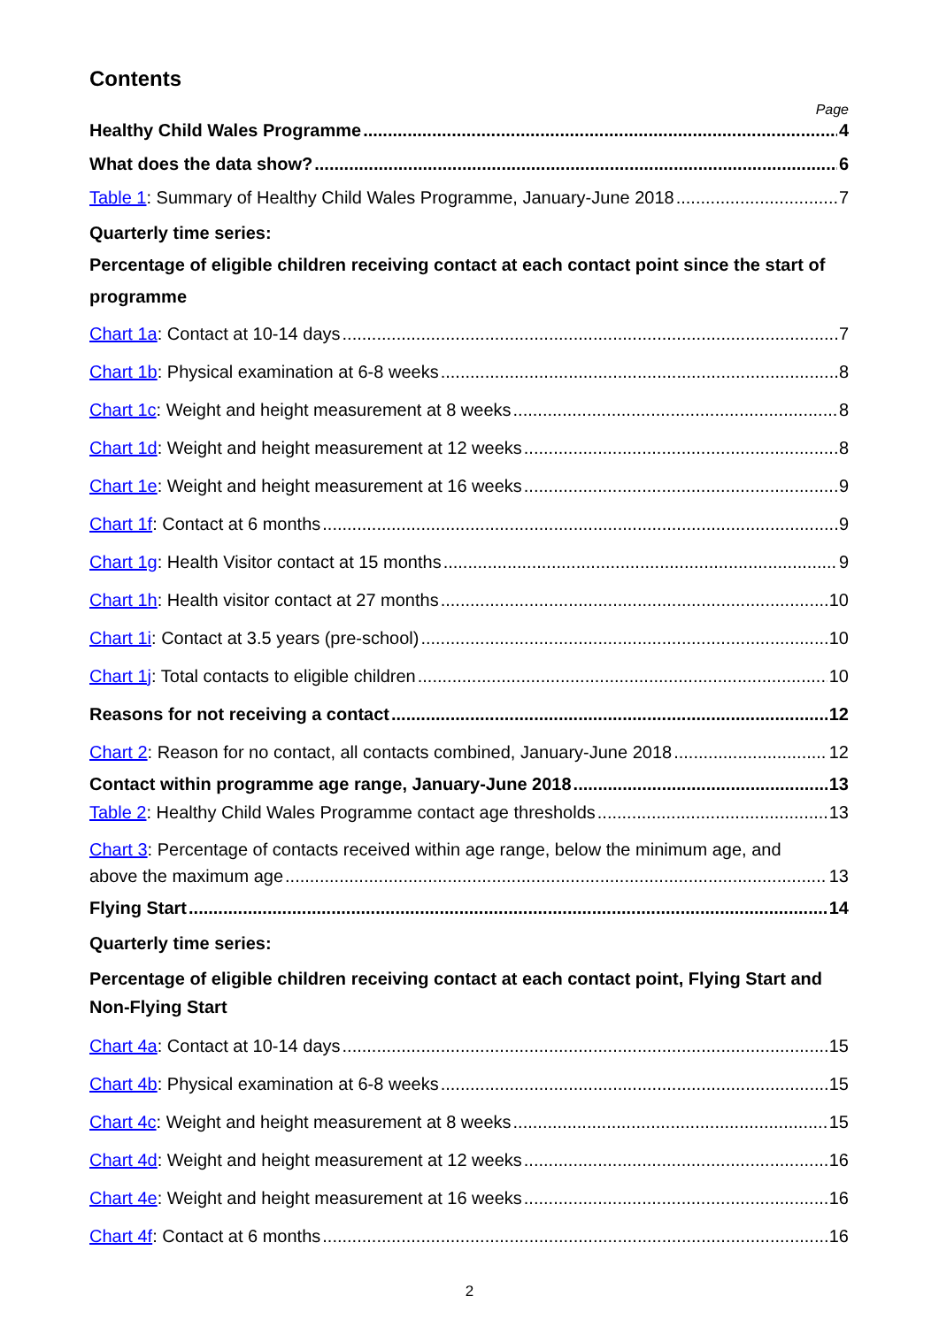Contents
Page
Healthy Child Wales Programme 4
What does the data show? 6
Table 1: Summary of Healthy Child Wales Programme, January-June 2018 7
Quarterly time series:
Percentage of eligible children receiving contact at each contact point since the start of programme
Chart 1a: Contact at 10-14 days 7
Chart 1b: Physical examination at 6-8 weeks 8
Chart 1c: Weight and height measurement at 8 weeks 8
Chart 1d: Weight and height measurement at 12 weeks 8
Chart 1e: Weight and height measurement at 16 weeks 9
Chart 1f: Contact at 6 months 9
Chart 1g: Health Visitor contact at 15 months 9
Chart 1h: Health visitor contact at 27 months 10
Chart 1i: Contact at 3.5 years (pre-school) 10
Chart 1j: Total contacts to eligible children 10
Reasons for not receiving a contact 12
Chart 2: Reason for no contact, all contacts combined, January-June 2018 12
Contact within programme age range, January-June 2018 13
Table 2: Healthy Child Wales Programme contact age thresholds 13
Chart 3: Percentage of contacts received within age range, below the minimum age, and
above the maximum age 13
Flying Start 14
Quarterly time series:
Percentage of eligible children receiving contact at each contact point, Flying Start and Non-Flying Start
Chart 4a: Contact at 10-14 days 15
Chart 4b: Physical examination at 6-8 weeks 15
Chart 4c: Weight and height measurement at 8 weeks 15
Chart 4d: Weight and height measurement at 12 weeks 16
Chart 4e: Weight and height measurement at 16 weeks 16
Chart 4f: Contact at 6 months 16
2